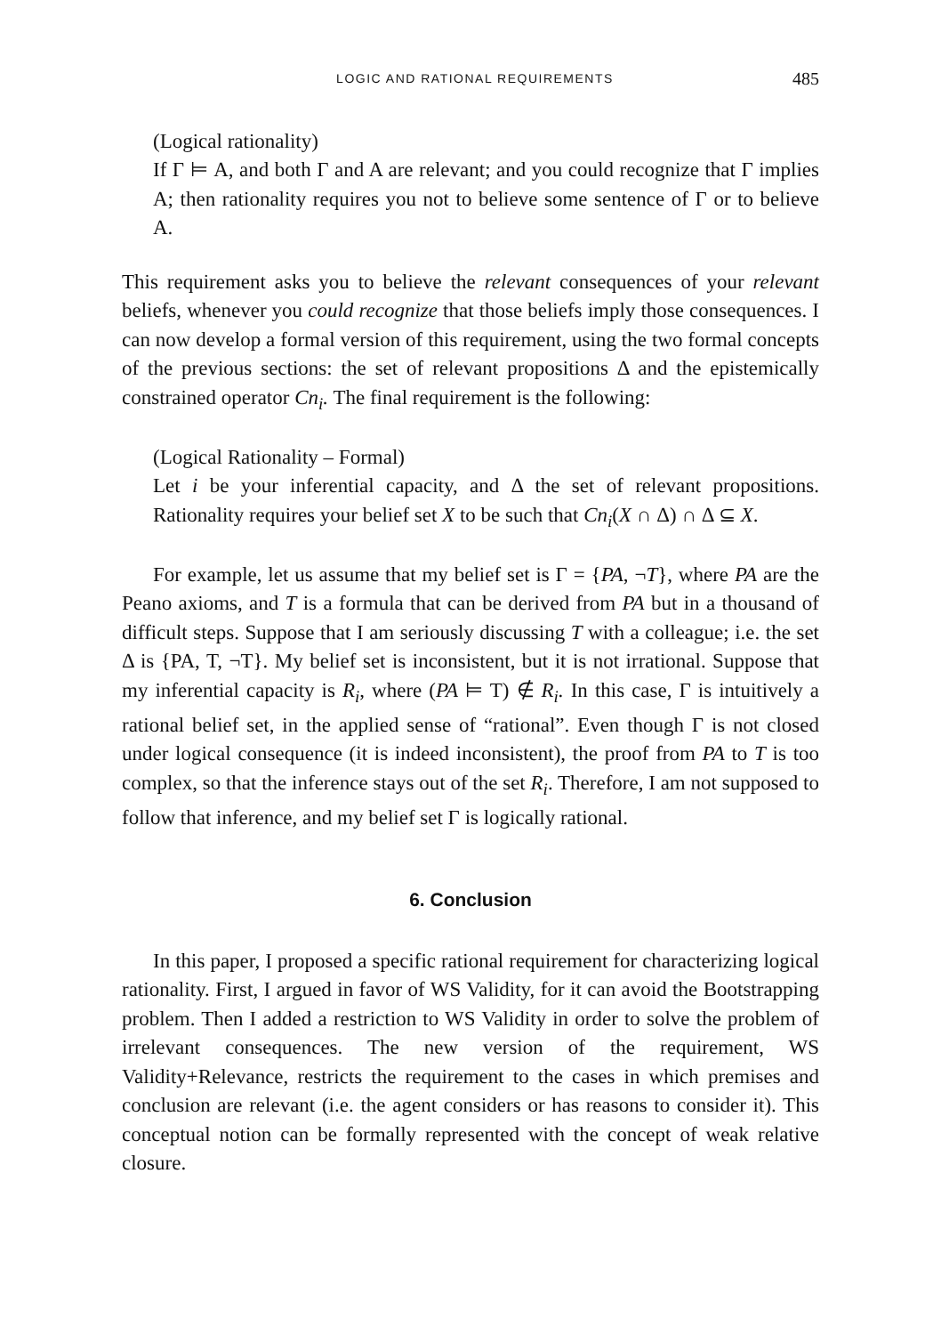LOGIC AND RATIONAL REQUIREMENTS 485
(Logical rationality)
If Γ ⊨ A, and both Γ and A are relevant; and you could recognize that Γ implies A; then rationality requires you not to believe some sentence of Γ or to believe A.
This requirement asks you to believe the relevant consequences of your relevant beliefs, whenever you could recognize that those beliefs imply those consequences. I can now develop a formal version of this requirement, using the two formal concepts of the previous sections: the set of relevant propositions Δ and the epistemically constrained operator Cn<sub>i</sub>. The final requirement is the following:
(Logical Rationality – Formal)
Let i be your inferential capacity, and Δ the set of relevant propositions. Rationality requires your belief set X to be such that Cn<sub>i</sub>(X ∩ Δ) ∩ Δ ⊆ X.
For example, let us assume that my belief set is Γ = {PA, ¬T}, where PA are the Peano axioms, and T is a formula that can be derived from PA but in a thousand of difficult steps. Suppose that I am seriously discussing T with a colleague; i.e. the set Δ is {PA, T, ¬T}. My belief set is inconsistent, but it is not irrational. Suppose that my inferential capacity is R<sub>i</sub>, where (PA ⊨ T) ∉ R<sub>i</sub>. In this case, Γ is intuitively a rational belief set, in the applied sense of “rational”. Even though Γ is not closed under logical consequence (it is indeed inconsistent), the proof from PA to T is too complex, so that the inference stays out of the set R<sub>i</sub>. Therefore, I am not supposed to follow that inference, and my belief set Γ is logically rational.
6. Conclusion
In this paper, I proposed a specific rational requirement for characterizing logical rationality. First, I argued in favor of WS Validity, for it can avoid the Bootstrapping problem. Then I added a restriction to WS Validity in order to solve the problem of irrelevant consequences. The new version of the requirement, WS Validity+Relevance, restricts the requirement to the cases in which premises and conclusion are relevant (i.e. the agent considers or has reasons to consider it). This conceptual notion can be formally represented with the concept of weak relative closure.